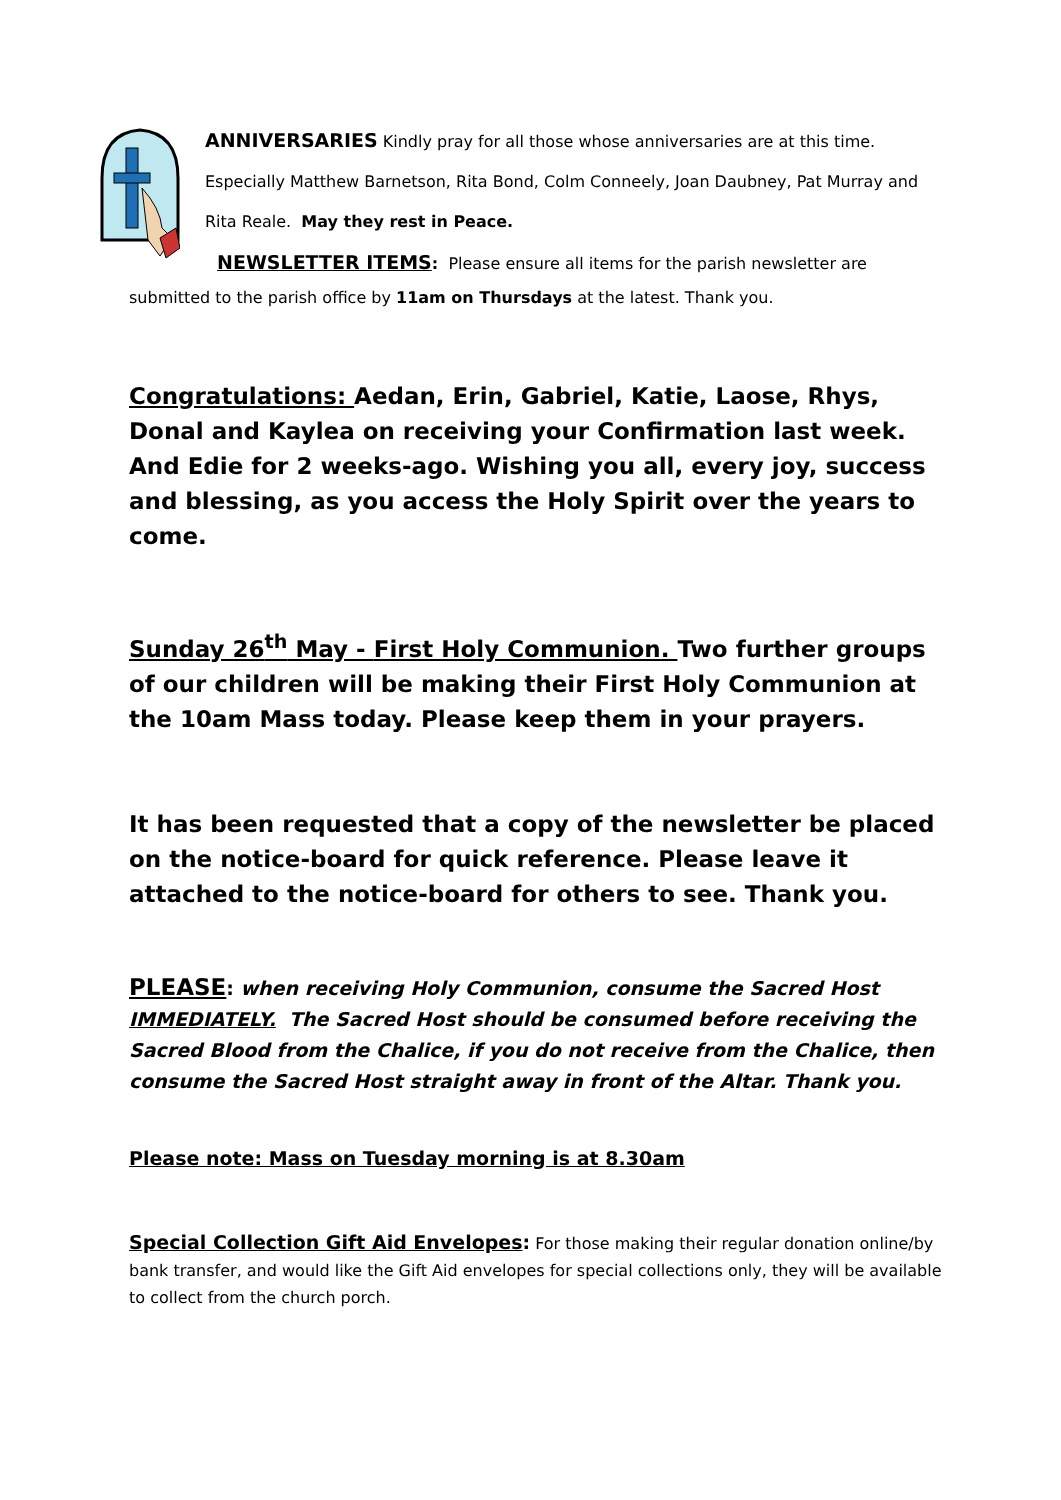ANNIVERSARIES Kindly pray for all those whose anniversaries are at this time. Especially Matthew Barnetson, Rita Bond, Colm Conneely, Joan Daubney, Pat Murray and Rita Reale. May they rest in Peace.
NEWSLETTER ITEMS: Please ensure all items for the parish newsletter are
submitted to the parish office by 11am on Thursdays at the latest. Thank you.
Congratulations: Aedan, Erin, Gabriel, Katie, Laose, Rhys, Donal and Kaylea on receiving your Confirmation last week. And Edie for 2 weeks-ago. Wishing you all, every joy, success and blessing, as you access the Holy Spirit over the years to come.
Sunday 26<sup>th</sup> May - First Holy Communion. Two further groups of our children will be making their First Holy Communion at the 10am Mass today. Please keep them in your prayers.
It has been requested that a copy of the newsletter be placed on the notice-board for quick reference. Please leave it attached to the notice-board for others to see. Thank you.
PLEASE: when receiving Holy Communion, consume the Sacred Host IMMEDIATELY. The Sacred Host should be consumed before receiving the Sacred Blood from the Chalice, if you do not receive from the Chalice, then consume the Sacred Host straight away in front of the Altar. Thank you.
Please note: Mass on Tuesday morning is at 8.30am
Special Collection Gift Aid Envelopes: For those making their regular donation online/by bank transfer, and would like the Gift Aid envelopes for special collections only, they will be available to collect from the church porch.